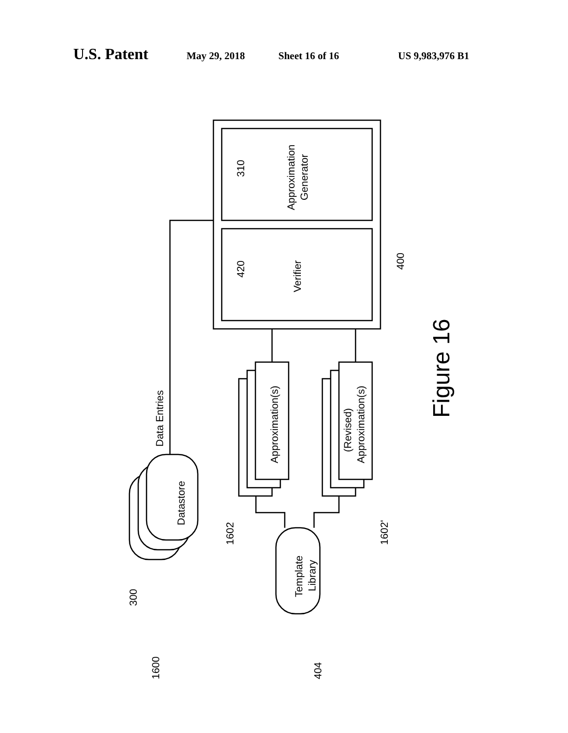U.S. Patent May 29, 2018 Sheet 16 of 16 US 9,983,976 B1
Approximation
Generator
310
Verifier
420
400
Data Entries
Approximation(s)
(Revised)
Approximation(s)
Datastore
Template
Library
1602
1602'
300
404
1600
Figure 16